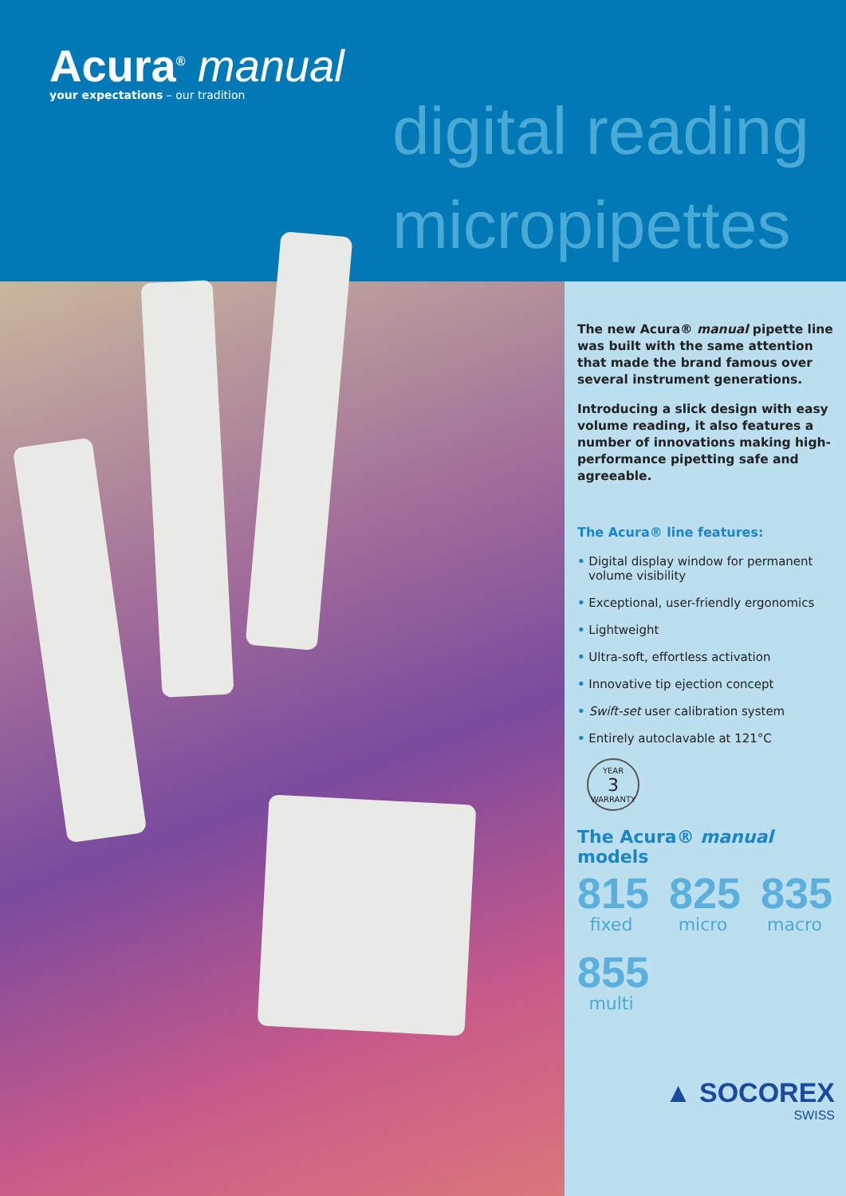Acura<sup>®</sup> manual
your expectations – our tradition
digital reading
micropipettes
The new Acura® manual pipette line was built with the same attention that made the brand famous over several instrument generations.
Introducing a slick design with easy volume reading, it also features a number of innovations making high-performance pipetting safe and agreeable.
The Acura® line features:
• Digital display window for permanent volume visibility
• Exceptional, user-friendly ergonomics
• Lightweight
• Ultra-soft, effortless activation
• Innovative tip ejection concept
• Swift-set user calibration system
• Entirely autoclavable at 121°C
YEAR
3
WARRANTY
The Acura® manual models
815
fixed
825
micro
835
macro
855
multi
▲ SOCOREX
SWISS